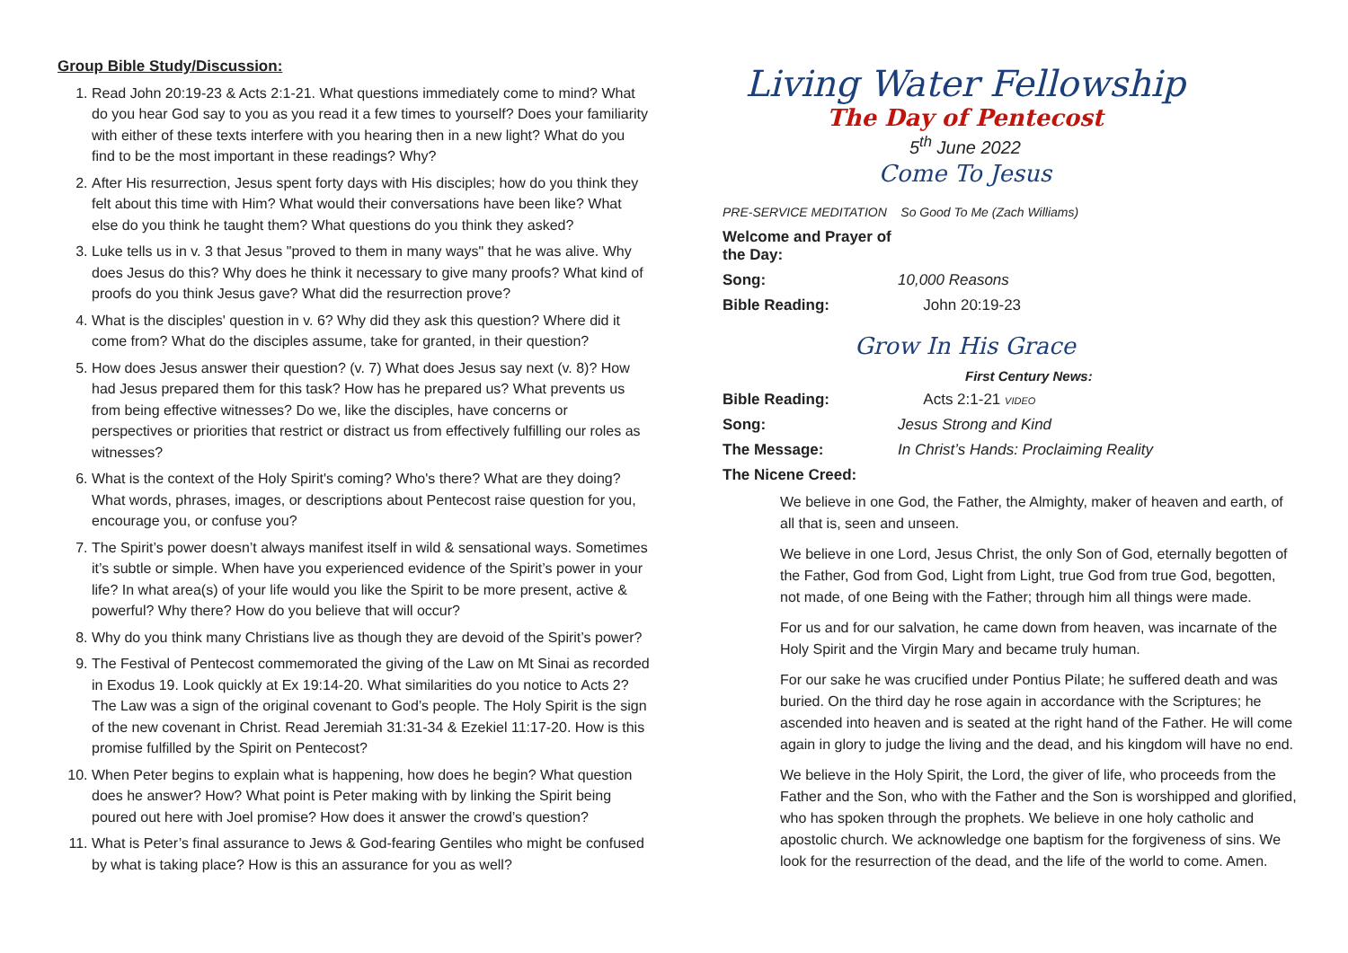Group Bible Study/Discussion:
1. Read John 20:19-23 & Acts 2:1-21. What questions immediately come to mind? What do you hear God say to you as you read it a few times to yourself? Does your familiarity with either of these texts interfere with you hearing then in a new light? What do you find to be the most important in these readings? Why?
2. After His resurrection, Jesus spent forty days with His disciples; how do you think they felt about this time with Him? What would their conversations have been like? What else do you think he taught them? What questions do you think they asked?
3. Luke tells us in v. 3 that Jesus "proved to them in many ways" that he was alive. Why does Jesus do this? Why does he think it necessary to give many proofs? What kind of proofs do you think Jesus gave? What did the resurrection prove?
4. What is the disciples' question in v. 6? Why did they ask this question? Where did it come from? What do the disciples assume, take for granted, in their question?
5. How does Jesus answer their question? (v. 7) What does Jesus say next (v. 8)? How had Jesus prepared them for this task? How has he prepared us? What prevents us from being effective witnesses? Do we, like the disciples, have concerns or perspectives or priorities that restrict or distract us from effectively fulfilling our roles as witnesses?
6. What is the context of the Holy Spirit's coming? Who's there? What are they doing? What words, phrases, images, or descriptions about Pentecost raise question for you, encourage you, or confuse you?
7. The Spirit’s power doesn’t always manifest itself in wild & sensational ways. Sometimes it’s subtle or simple. When have you experienced evidence of the Spirit’s power in your life? In what area(s) of your life would you like the Spirit to be more present, active & powerful? Why there? How do you believe that will occur?
8. Why do you think many Christians live as though they are devoid of the Spirit’s power?
9. The Festival of Pentecost commemorated the giving of the Law on Mt Sinai as recorded in Exodus 19. Look quickly at Ex 19:14-20. What similarities do you notice to Acts 2? The Law was a sign of the original covenant to God’s people. The Holy Spirit is the sign of the new covenant in Christ. Read Jeremiah 31:31-34 & Ezekiel 11:17-20. How is this promise fulfilled by the Spirit on Pentecost?
10. When Peter begins to explain what is happening, how does he begin? What question does he answer? How? What point is Peter making with by linking the Spirit being poured out here with Joel promise? How does it answer the crowd’s question?
11. What is Peter’s final assurance to Jews & God-fearing Gentiles who might be confused by what is taking place? How is this an assurance for you as well?
Living Water Fellowship
The Day of Pentecost
5<sup>th</sup> June 2022
Come To Jesus
PRE-SERVICE MEDITATION So Good To Me (Zach Williams)
Welcome and Prayer of the Day:
Song: 10,000 Reasons
Bible Reading: John 20:19-23
Grow In His Grace
First Century News:
Bible Reading: Acts 2:1-21 VIDEO
Song: Jesus Strong and Kind
The Message: In Christ’s Hands: Proclaiming Reality
The Nicene Creed:
We believe in one God, the Father, the Almighty, maker of heaven and earth, of all that is, seen and unseen.
We believe in one Lord, Jesus Christ, the only Son of God, eternally begotten of the Father, God from God, Light from Light, true God from true God, begotten, not made, of one Being with the Father; through him all things were made.
For us and for our salvation, he came down from heaven, was incarnate of the Holy Spirit and the Virgin Mary and became truly human.
For our sake he was crucified under Pontius Pilate; he suffered death and was buried. On the third day he rose again in accordance with the Scriptures; he ascended into heaven and is seated at the right hand of the Father. He will come again in glory to judge the living and the dead, and his kingdom will have no end.
We believe in the Holy Spirit, the Lord, the giver of life, who proceeds from the Father and the Son, who with the Father and the Son is worshipped and glorified, who has spoken through the prophets. We believe in one holy catholic and apostolic church. We acknowledge one baptism for the forgiveness of sins. We look for the resurrection of the dead, and the life of the world to come. Amen.